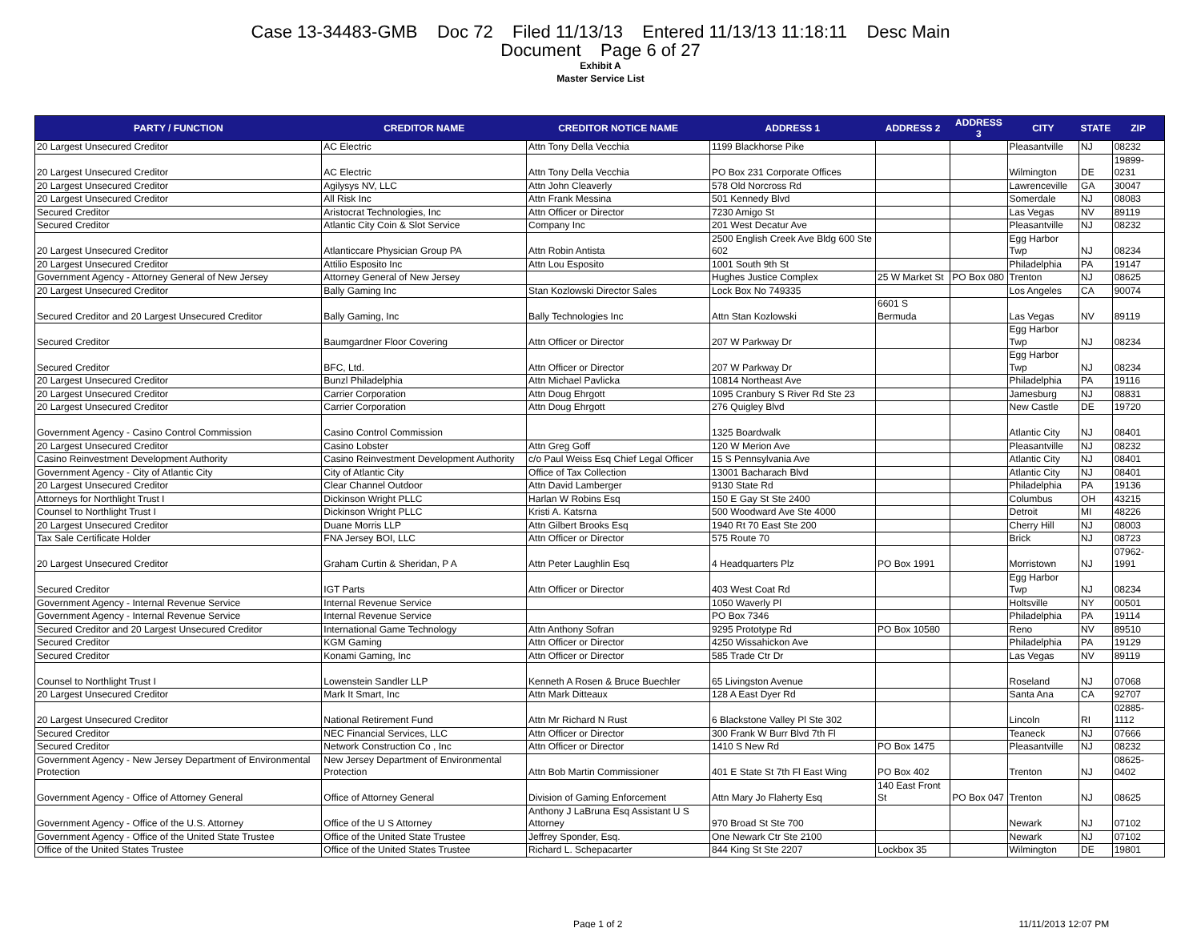Case 13-34483-GMB Doc 72 Filed 11/13/13 Entered 11/13/13 11:18:11 Desc Main
Document Page 6 of 27
Exhibit A
Master Service List
| PARTY / FUNCTION | CREDITOR NAME | CREDITOR NOTICE NAME | ADDRESS 1 | ADDRESS 2 | ADDRESS 3 | CITY | STATE | ZIP |
| --- | --- | --- | --- | --- | --- | --- | --- | --- |
| 20 Largest Unsecured Creditor | AC Electric | Attn Tony Della Vecchia | 1199 Blackhorse Pike | | | Pleasantville | NJ | 08232 |
| 20 Largest Unsecured Creditor | AC Electric | Attn Tony Della Vecchia | PO Box 231 Corporate Offices | | | Wilmington | DE | 19899-0231 |
| 20 Largest Unsecured Creditor | Agilysys NV, LLC | Attn John Cleaverly | 578 Old Norcross Rd | | | Lawrenceville | GA | 30047 |
| 20 Largest Unsecured Creditor | All Risk Inc | Attn Frank Messina | 501 Kennedy Blvd | | | Somerdale | NJ | 08083 |
| Secured Creditor | Aristocrat Technologies, Inc | Attn Officer or Director | 7230 Amigo St | | | Las Vegas | NV | 89119 |
| Secured Creditor | Atlantic City Coin & Slot Service | Company Inc | 201 West Decatur Ave | | | Pleasantville | NJ | 08232 |
| 20 Largest Unsecured Creditor | Atlanticcare Physician Group PA | Attn Robin Antista | 2500 English Creek Ave Bldg 600 Ste 602 | | | Egg Harbor Twp | NJ | 08234 |
| 20 Largest Unsecured Creditor | Attilio Esposito Inc | Attn Lou Esposito | 1001 South 9th St | | | Philadelphia | PA | 19147 |
| Government Agency - Attorney General of New Jersey | Attorney General of New Jersey | | Hughes Justice Complex | 25 W Market St | PO Box 080 | Trenton | NJ | 08625 |
| 20 Largest Unsecured Creditor | Bally Gaming Inc | Stan Kozlowski Director Sales | Lock Box No 749335 | | | Los Angeles | CA | 90074 |
| Secured Creditor and 20 Largest Unsecured Creditor | Bally Gaming, Inc | Bally Technologies Inc | Attn Stan Kozlowski | 6601 S Bermuda | | Las Vegas | NV | 89119 |
| Secured Creditor | Baumgardner Floor Covering | Attn Officer or Director | 207 W Parkway Dr | | | Egg Harbor Twp | NJ | 08234 |
| Secured Creditor | BFC, Ltd. | Attn Officer or Director | 207 W Parkway Dr | | | Egg Harbor Twp | NJ | 08234 |
| 20 Largest Unsecured Creditor | Bunzl Philadelphia | Attn Michael Pavlicka | 10814 Northeast Ave | | | Philadelphia | PA | 19116 |
| 20 Largest Unsecured Creditor | Carrier Corporation | Attn Doug Ehrgott | 1095 Cranbury S River Rd Ste 23 | | | Jamesburg | NJ | 08831 |
| 20 Largest Unsecured Creditor | Carrier Corporation | Attn Doug Ehrgott | 276 Quigley Blvd | | | New Castle | DE | 19720 |
| Government Agency - Casino Control Commission | Casino Control Commission | | 1325 Boardwalk | | | Atlantic City | NJ | 08401 |
| 20 Largest Unsecured Creditor | Casino Lobster | Attn Greg Goff | 120 W Merion Ave | | | Pleasantville | NJ | 08232 |
| Casino Reinvestment Development Authority | Casino Reinvestment Development Authority | c/o Paul Weiss Esq Chief Legal Officer | 15 S Pennsylvania Ave | | | Atlantic City | NJ | 08401 |
| Government Agency - City of Atlantic City | City of Atlantic City | Office of Tax Collection | 13001 Bacharach Blvd | | | Atlantic City | NJ | 08401 |
| 20 Largest Unsecured Creditor | Clear Channel Outdoor | Attn David Lamberger | 9130 State Rd | | | Philadelphia | PA | 19136 |
| Attorneys for Northlight Trust I | Dickinson Wright PLLC | Harlan W Robins Esq | 150 E Gay St Ste 2400 | | | Columbus | OH | 43215 |
| Counsel to Northlight Trust I | Dickinson Wright PLLC | Kristi A. Katsrna | 500 Woodward Ave Ste 4000 | | | Detroit | MI | 48226 |
| 20 Largest Unsecured Creditor | Duane Morris LLP | Attn Gilbert Brooks Esq | 1940 Rt 70 East Ste 200 | | | Cherry Hill | NJ | 08003 |
| Tax Sale Certificate Holder | FNA Jersey BOI, LLC | Attn Officer or Director | 575 Route 70 | | | Brick | NJ | 08723 |
| 20 Largest Unsecured Creditor | Graham Curtin & Sheridan, P A | Attn Peter Laughlin Esq | 4 Headquarters Plz | PO Box 1991 | | Morristown | NJ | 07962-1991 |
| Secured Creditor | IGT Parts | Attn Officer or Director | 403 West Coat Rd | | | Egg Harbor Twp | NJ | 08234 |
| Government Agency - Internal Revenue Service | Internal Revenue Service | | 1050 Waverly Pl | | | Holtsville | NY | 00501 |
| Government Agency - Internal Revenue Service | Internal Revenue Service | | PO Box 7346 | | | Philadelphia | PA | 19114 |
| Secured Creditor and 20 Largest Unsecured Creditor | International Game Technology | Attn Anthony Sofran | 9295 Prototype Rd | PO Box 10580 | | Reno | NV | 89510 |
| Secured Creditor | KGM Gaming | Attn Officer or Director | 4250 Wissahickon Ave | | | Philadelphia | PA | 19129 |
| Secured Creditor | Konami Gaming, Inc | Attn Officer or Director | 585 Trade Ctr Dr | | | Las Vegas | NV | 89119 |
| Counsel to Northlight Trust I | Lowenstein Sandler LLP | Kenneth A Rosen & Bruce Buechler | 65 Livingston Avenue | | | Roseland | NJ | 07068 |
| 20 Largest Unsecured Creditor | Mark It Smart, Inc | Attn Mark Ditteaux | 128 A East Dyer Rd | | | Santa Ana | CA | 92707 |
| 20 Largest Unsecured Creditor | National Retirement Fund | Attn Mr Richard N Rust | 6 Blackstone Valley Pl Ste 302 | | | Lincoln | RI | 02885-1112 |
| Secured Creditor | NEC Financial Services, LLC | Attn Officer or Director | 300 Frank W Burr Blvd 7th Fl | | | Teaneck | NJ | 07666 |
| Secured Creditor | Network Construction Co , Inc | Attn Officer or Director | 1410 S New Rd | PO Box 1475 | | Pleasantville | NJ | 08232 |
| Government Agency - New Jersey Department of Environmental Protection | New Jersey Department of Environmental Protection | Attn Bob Martin Commissioner | 401 E State St 7th Fl East Wing | PO Box 402 | | Trenton | NJ | 08625-0402 |
| Government Agency - Office of Attorney General | Office of Attorney General | Division of Gaming Enforcement | Attn Mary Jo Flaherty Esq | 140 East Front St | PO Box 047 | Trenton | NJ | 08625 |
| Government Agency - Office of the U.S. Attorney | Office of the U S Attorney | Anthony J LaBruna Esq Assistant U S Attorney | 970 Broad St Ste 700 | | | Newark | NJ | 07102 |
| Government Agency - Office of the United State Trustee | Office of the United State Trustee | Jeffrey Sponder, Esq. | One Newark Ctr Ste 2100 | | | Newark | NJ | 07102 |
| Office of the United States Trustee | Office of the United States Trustee | Richard L. Schepacarter | 844 King St Ste 2207 | Lockbox 35 | | Wilmington | DE | 19801 |
Page 1 of 2 11/11/2013 12:07 PM